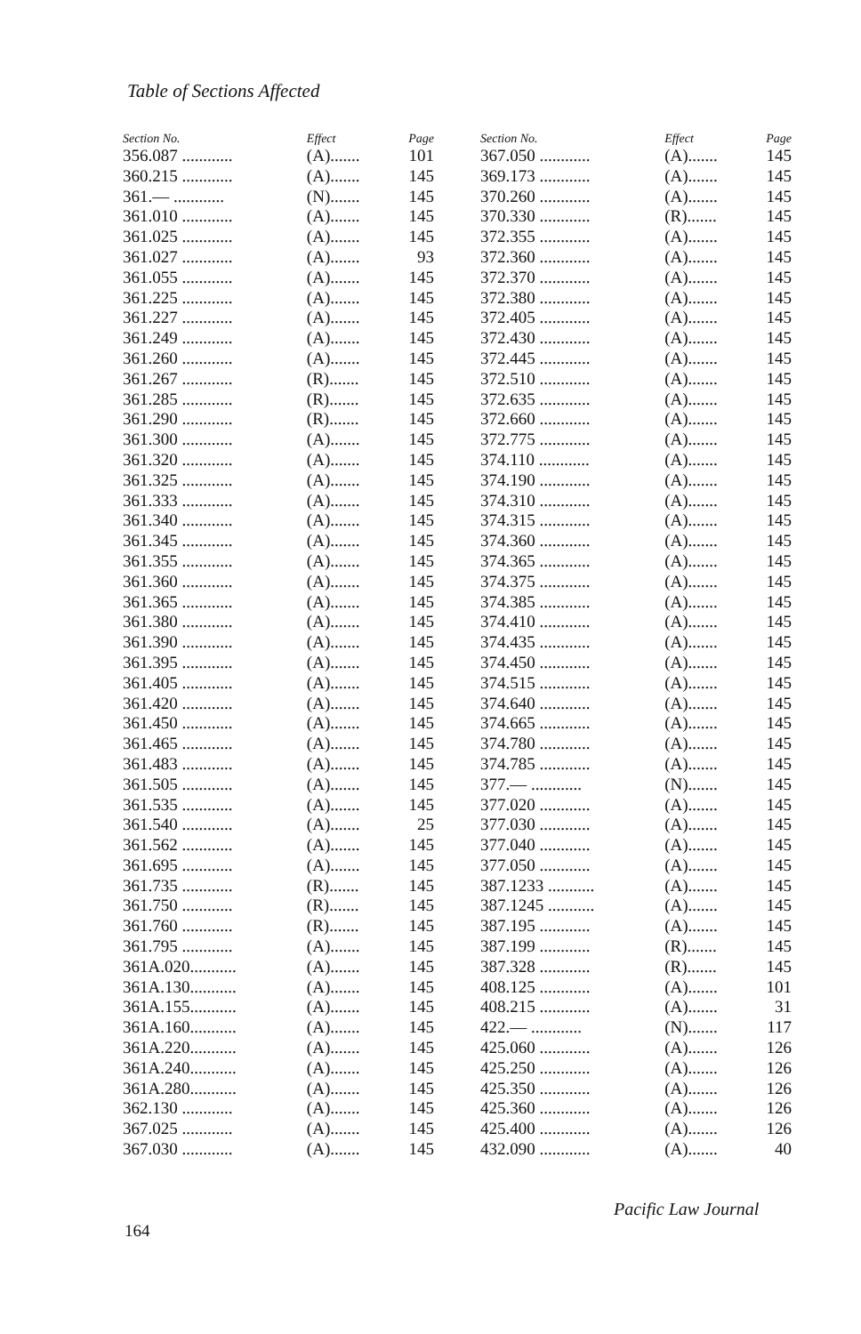Table of Sections Affected
| Section No. | Effect | Page |
| --- | --- | --- |
| 356.087 ............ | (A)....... | 101 |
| 360.215 ............ | (A)....... | 145 |
| 361.— ............ | (N)....... | 145 |
| 361.010 ............ | (A)....... | 145 |
| 361.025 ............ | (A)....... | 145 |
| 361.027 ............ | (A)....... | 93 |
| 361.055 ............ | (A)....... | 145 |
| 361.225 ............ | (A)....... | 145 |
| 361.227 ............ | (A)....... | 145 |
| 361.249 ............ | (A)....... | 145 |
| 361.260 ............ | (A)....... | 145 |
| 361.267 ............ | (R)....... | 145 |
| 361.285 ............ | (R)....... | 145 |
| 361.290 ............ | (R)....... | 145 |
| 361.300 ............ | (A)....... | 145 |
| 361.320 ............ | (A)....... | 145 |
| 361.325 ............ | (A)....... | 145 |
| 361.333 ............ | (A)....... | 145 |
| 361.340 ............ | (A)....... | 145 |
| 361.345 ............ | (A)....... | 145 |
| 361.355 ............ | (A)....... | 145 |
| 361.360 ............ | (A)....... | 145 |
| 361.365 ............ | (A)....... | 145 |
| 361.380 ............ | (A)....... | 145 |
| 361.390 ............ | (A)....... | 145 |
| 361.395 ............ | (A)....... | 145 |
| 361.405 ............ | (A)....... | 145 |
| 361.420 ............ | (A)....... | 145 |
| 361.450 ............ | (A)....... | 145 |
| 361.465 ............ | (A)....... | 145 |
| 361.483 ............ | (A)....... | 145 |
| 361.505 ............ | (A)....... | 145 |
| 361.535 ............ | (A)....... | 145 |
| 361.540 ............ | (A)....... | 25 |
| 361.562 ............ | (A)....... | 145 |
| 361.695 ............ | (A)....... | 145 |
| 361.735 ............ | (R)....... | 145 |
| 361.750 ............ | (R)....... | 145 |
| 361.760 ............ | (R)....... | 145 |
| 361.795 ............ | (A)....... | 145 |
| 361A.020........... | (A)....... | 145 |
| 361A.130........... | (A)....... | 145 |
| 361A.155........... | (A)....... | 145 |
| 361A.160........... | (A)....... | 145 |
| 361A.220........... | (A)....... | 145 |
| 361A.240........... | (A)....... | 145 |
| 361A.280........... | (A)....... | 145 |
| 362.130 ............ | (A)....... | 145 |
| 367.025 ............ | (A)....... | 145 |
| 367.030 ............ | (A)....... | 145 |
| Section No. | Effect | Page |
| --- | --- | --- |
| 367.050 ............ | (A)....... | 145 |
| 369.173 ............ | (A)....... | 145 |
| 370.260 ............ | (A)....... | 145 |
| 370.330 ............ | (R)....... | 145 |
| 372.355 ............ | (A)....... | 145 |
| 372.360 ............ | (A)....... | 145 |
| 372.370 ............ | (A)....... | 145 |
| 372.380 ............ | (A)....... | 145 |
| 372.405 ............ | (A)....... | 145 |
| 372.430 ............ | (A)....... | 145 |
| 372.445 ............ | (A)....... | 145 |
| 372.510 ............ | (A)....... | 145 |
| 372.635 ............ | (A)....... | 145 |
| 372.660 ............ | (A)....... | 145 |
| 372.775 ............ | (A)....... | 145 |
| 374.110 ............ | (A)....... | 145 |
| 374.190 ............ | (A)....... | 145 |
| 374.310 ............ | (A)....... | 145 |
| 374.315 ............ | (A)....... | 145 |
| 374.360 ............ | (A)....... | 145 |
| 374.365 ............ | (A)....... | 145 |
| 374.375 ............ | (A)....... | 145 |
| 374.385 ............ | (A)....... | 145 |
| 374.410 ............ | (A)....... | 145 |
| 374.435 ............ | (A)....... | 145 |
| 374.450 ............ | (A)....... | 145 |
| 374.515 ............ | (A)....... | 145 |
| 374.640 ............ | (A)....... | 145 |
| 374.665 ............ | (A)....... | 145 |
| 374.780 ............ | (A)....... | 145 |
| 374.785 ............ | (A)....... | 145 |
| 377.— ............ | (N)....... | 145 |
| 377.020 ............ | (A)....... | 145 |
| 377.030 ............ | (A)....... | 145 |
| 377.040 ............ | (A)....... | 145 |
| 377.050 ............ | (A)....... | 145 |
| 387.1233 ........... | (A)....... | 145 |
| 387.1245 ........... | (A)....... | 145 |
| 387.195 ............ | (A)....... | 145 |
| 387.199 ............ | (R)....... | 145 |
| 387.328 ............ | (R)....... | 145 |
| 408.125 ............ | (A)....... | 101 |
| 408.215 ............ | (A)....... | 31 |
| 422.— ............ | (N)....... | 117 |
| 425.060 ............ | (A)....... | 126 |
| 425.250 ............ | (A)....... | 126 |
| 425.350 ............ | (A)....... | 126 |
| 425.360 ............ | (A)....... | 126 |
| 425.400 ............ | (A)....... | 126 |
| 432.090 ............ | (A)....... | 40 |
Pacific Law Journal
164